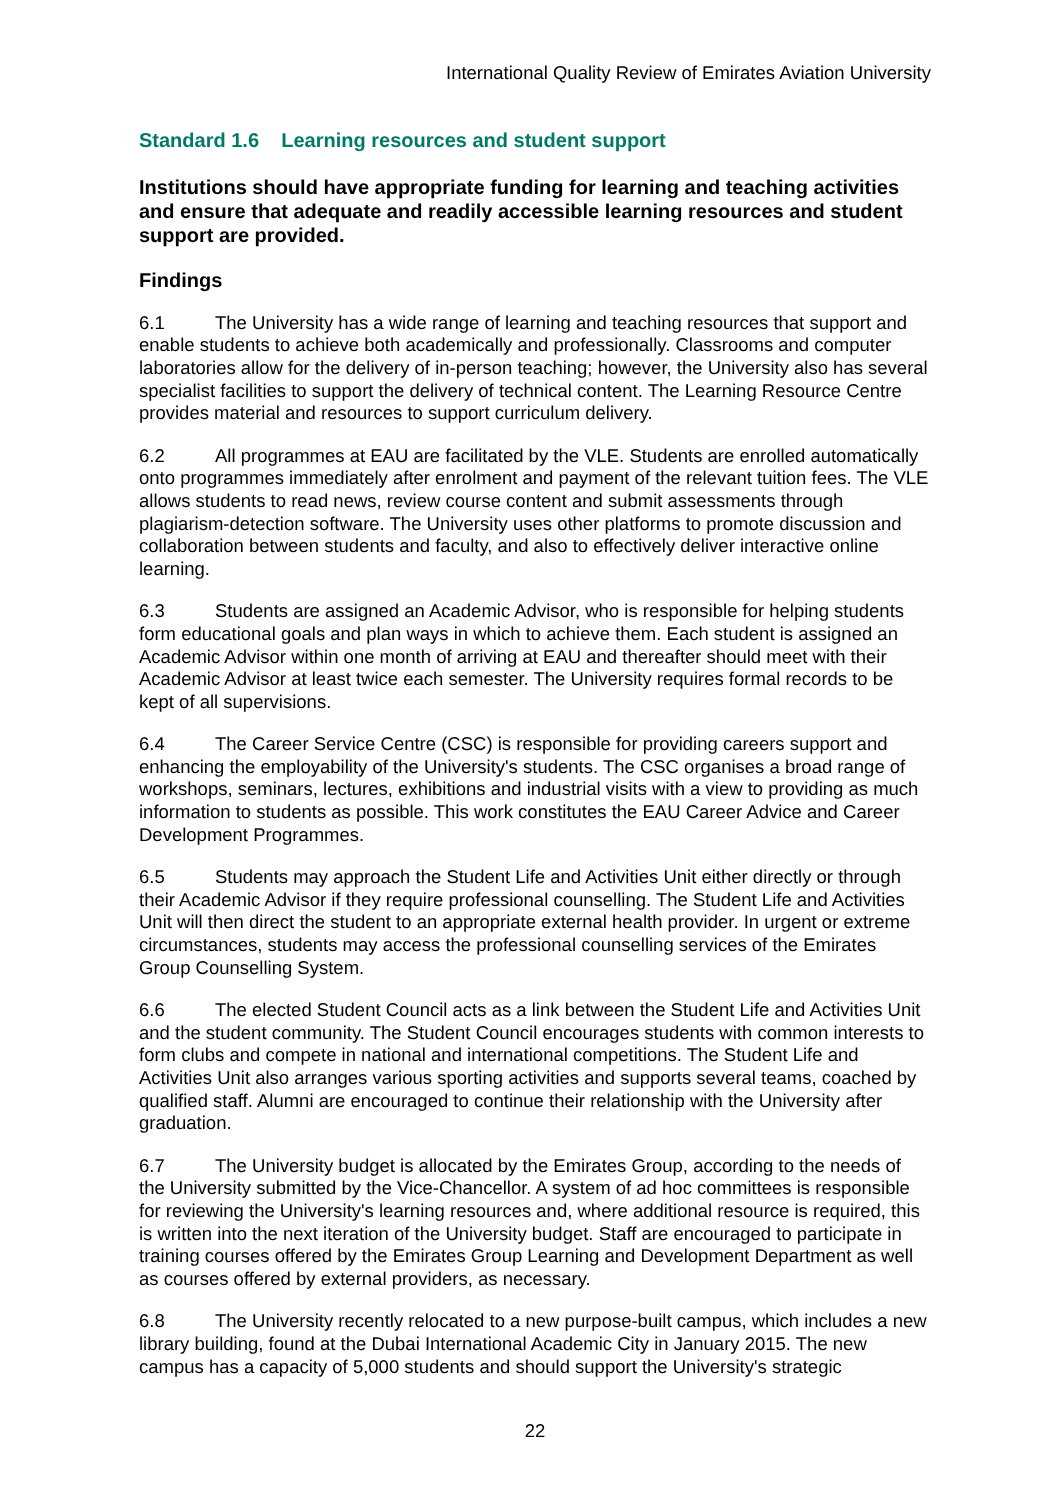International Quality Review of Emirates Aviation University
Standard 1.6 Learning resources and student support
Institutions should have appropriate funding for learning and teaching activities and ensure that adequate and readily accessible learning resources and student support are provided.
Findings
6.1 The University has a wide range of learning and teaching resources that support and enable students to achieve both academically and professionally. Classrooms and computer laboratories allow for the delivery of in-person teaching; however, the University also has several specialist facilities to support the delivery of technical content. The Learning Resource Centre provides material and resources to support curriculum delivery.
6.2 All programmes at EAU are facilitated by the VLE. Students are enrolled automatically onto programmes immediately after enrolment and payment of the relevant tuition fees. The VLE allows students to read news, review course content and submit assessments through plagiarism-detection software. The University uses other platforms to promote discussion and collaboration between students and faculty, and also to effectively deliver interactive online learning.
6.3 Students are assigned an Academic Advisor, who is responsible for helping students form educational goals and plan ways in which to achieve them. Each student is assigned an Academic Advisor within one month of arriving at EAU and thereafter should meet with their Academic Advisor at least twice each semester. The University requires formal records to be kept of all supervisions.
6.4 The Career Service Centre (CSC) is responsible for providing careers support and enhancing the employability of the University's students. The CSC organises a broad range of workshops, seminars, lectures, exhibitions and industrial visits with a view to providing as much information to students as possible. This work constitutes the EAU Career Advice and Career Development Programmes.
6.5 Students may approach the Student Life and Activities Unit either directly or through their Academic Advisor if they require professional counselling. The Student Life and Activities Unit will then direct the student to an appropriate external health provider. In urgent or extreme circumstances, students may access the professional counselling services of the Emirates Group Counselling System.
6.6 The elected Student Council acts as a link between the Student Life and Activities Unit and the student community. The Student Council encourages students with common interests to form clubs and compete in national and international competitions. The Student Life and Activities Unit also arranges various sporting activities and supports several teams, coached by qualified staff. Alumni are encouraged to continue their relationship with the University after graduation.
6.7 The University budget is allocated by the Emirates Group, according to the needs of the University submitted by the Vice-Chancellor. A system of ad hoc committees is responsible for reviewing the University's learning resources and, where additional resource is required, this is written into the next iteration of the University budget. Staff are encouraged to participate in training courses offered by the Emirates Group Learning and Development Department as well as courses offered by external providers, as necessary.
6.8 The University recently relocated to a new purpose-built campus, which includes a new library building, found at the Dubai International Academic City in January 2015. The new campus has a capacity of 5,000 students and should support the University's strategic
22